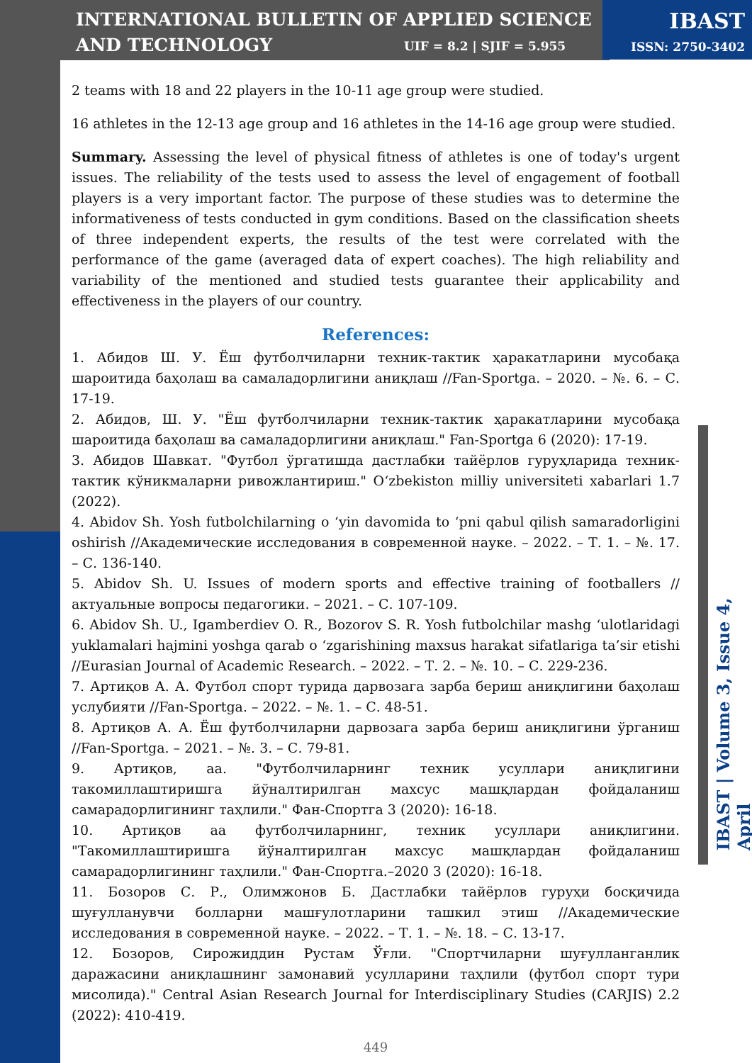INTERNATIONAL BULLETIN OF APPLIED SCIENCE
AND TECHNOLOGY
UIF = 8.2 | SJIF = 5.955
IBAST
ISSN: 2750-3402
IBAST | Volume 3, Issue 4, April
2 teams with 18 and 22 players in the 10-11 age group were studied.
16 athletes in the 12-13 age group and 16 athletes in the 14-16 age group were studied.
Summary. Assessing the level of physical fitness of athletes is one of today's urgent issues. The reliability of the tests used to assess the level of engagement of football players is a very important factor. The purpose of these studies was to determine the informativeness of tests conducted in gym conditions. Based on the classification sheets of three independent experts, the results of the test were correlated with the performance of the game (averaged data of expert coaches). The high reliability and variability of the mentioned and studied tests guarantee their applicability and effectiveness in the players of our country.
References:
1. Абидов Ш. У. Ёш футболчиларни техник-тактик ҳаракатларини мусобақа шароитида баҳолаш ва самаладорлигини аниқлаш //Fan-Sportga. – 2020. – №. 6. – С. 17-19.
2. Абидов, Ш. У. "Ёш футболчиларни техник-тактик ҳаракатларини мусобақа шароитида баҳолаш ва самаладорлигини аниқлаш." Fan-Sportga 6 (2020): 17-19.
3. Абидов Шавкат. "Футбол ўргатишда дастлабки тайёрлов гуруҳларида техник-тактик кўникмаларни ривожлантириш." O‘zbekiston milliy universiteti xabarlari 1.7 (2022).
4. Abidov Sh. Yosh futbolchilarning o ‘yin davomida to ‘pni qabul qilish samaradorligini oshirish //Академические исследования в современной науке. – 2022. – Т. 1. – №. 17. – С. 136-140.
5. Abidov Sh. U. Issues of modern sports and effective training of footballers //актуальные вопросы педагогики. – 2021. – С. 107-109.
6. Abidov Sh. U., Igamberdiev O. R., Bozorov S. R. Yosh futbolchilar mashg ‘ulotlaridagi yuklamalari hajmini yoshga qarab o ‘zgarishining maxsus harakat sifatlariga ta’sir etishi //Eurasian Journal of Academic Research. – 2022. – Т. 2. – №. 10. – С. 229-236.
7. Артиқов А. А. Футбол спорт турида дарвозага зарба бериш аниқлигини баҳолаш услубияти //Fan-Sportga. – 2022. – №. 1. – С. 48-51.
8. Артиқов А. А. Ёш футболчиларни дарвозага зарба бериш аниқлигини ўрганиш //Fan-Sportga. – 2021. – №. 3. – С. 79-81.
9. Артиқов, аа. "Футболчиларнинг техник усуллари аниқлигини такомиллаштиришга йўналтирилган махсус машқлардан фойдаланиш самарадорлигининг таҳлили." Фан-Спортга 3 (2020): 16-18.
10. Артиқов аа футболчиларнинг, техник усуллари аниқлигини. "Такомиллаштиришга йўналтирилган махсус машқлардан фойдаланиш самарадорлигининг таҳлили." Фан-Спортга.–2020 3 (2020): 16-18.
11. Бозоров С. Р., Олимжонов Б. Дастлабки тайёрлов гуруҳи босқичида шуғулланувчи болларни машғулотларини ташкил этиш //Академические исследования в современной науке. – 2022. – Т. 1. – №. 18. – С. 13-17.
12. Бозоров, Сирожиддин Рустам Ўғли. "Спортчиларни шуғулланганлик даражасини аниқлашнинг замонавий усулларини таҳлили (футбол спорт тури мисолида)." Central Asian Research Journal for Interdisciplinary Studies (CARJIS) 2.2 (2022): 410-419.
449